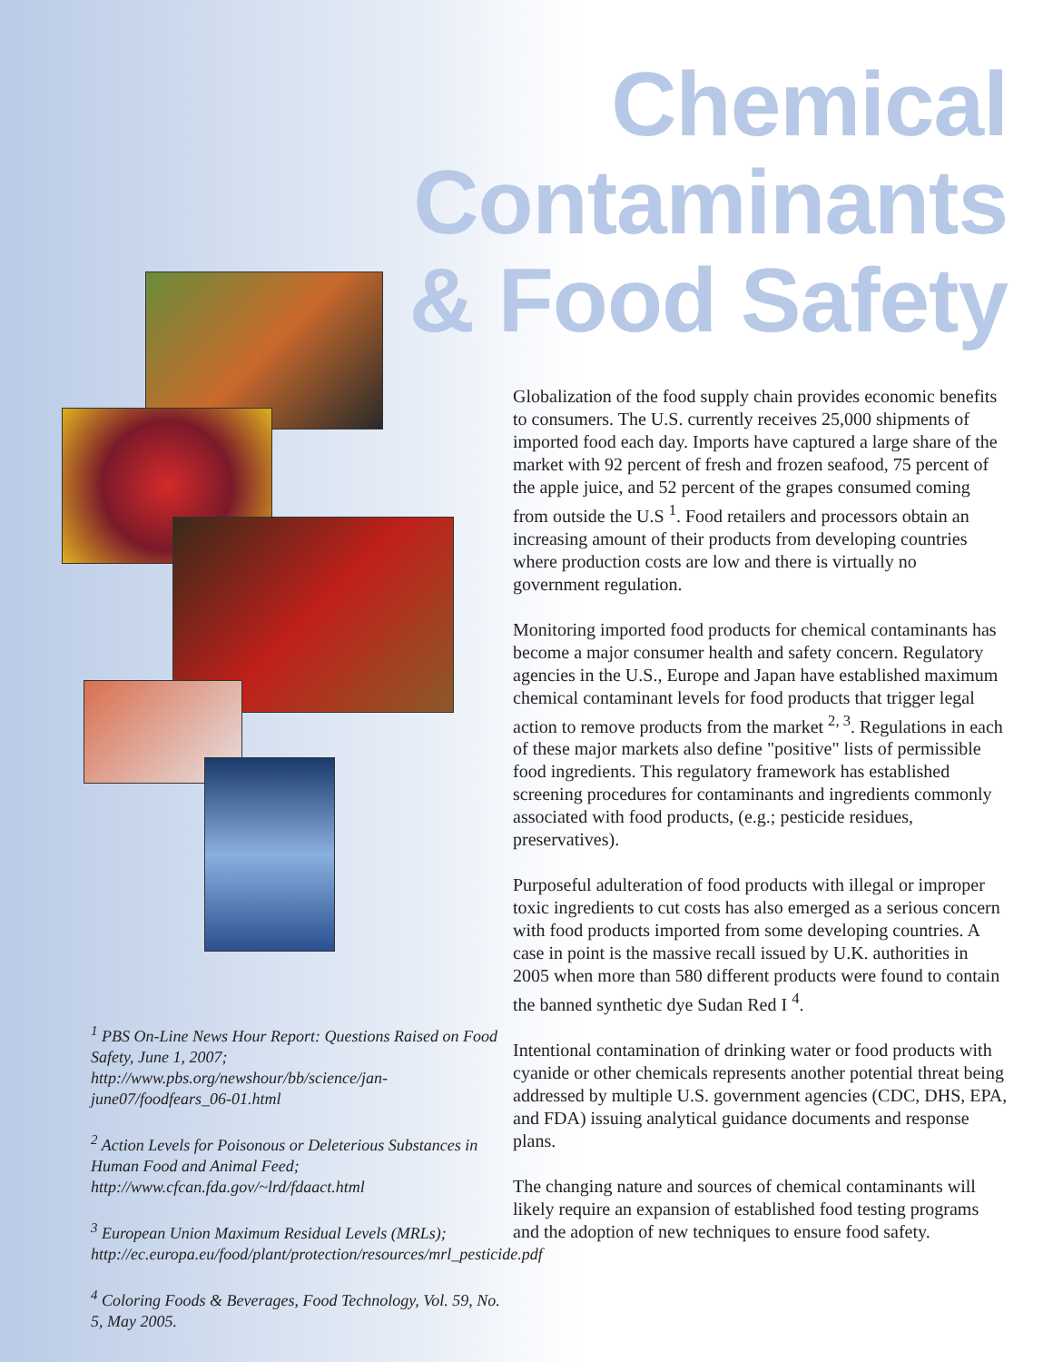Chemical Contaminants
& Food Safety
<sup>1</sup> PBS On-Line News Hour Report: Questions Raised on Food Safety, June 1, 2007; http://www.pbs.org/newshour/bb/science/jan-june07/foodfears_06-01.html
<sup>2</sup> Action Levels for Poisonous or Deleterious Substances in Human Food and Animal Feed; http://www.cfcan.fda.gov/~lrd/fdaact.html
<sup>3</sup> European Union Maximum Residual Levels (MRLs); http://ec.europa.eu/food/plant/protection/resources/mrl_pesticide.pdf
<sup>4</sup> Coloring Foods & Beverages, Food Technology, Vol. 59, No. 5, May 2005.
Globalization of the food supply chain provides economic benefits to consumers. The U.S. currently receives 25,000 shipments of imported food each day. Imports have captured a large share of the market with 92 percent of fresh and frozen seafood, 75 percent of the apple juice, and 52 percent of the grapes consumed coming from outside the U.S <sup>1</sup>. Food retailers and processors obtain an increasing amount of their products from developing countries where production costs are low and there is virtually no government regulation.
Monitoring imported food products for chemical contaminants has become a major consumer health and safety concern. Regulatory agencies in the U.S., Europe and Japan have established maximum chemical contaminant levels for food products that trigger legal action to remove products from the market <sup>2, 3</sup>. Regulations in each of these major markets also define "positive" lists of permissible food ingredients. This regulatory framework has established screening procedures for contaminants and ingredients commonly associated with food products, (e.g.; pesticide residues, preservatives).
Purposeful adulteration of food products with illegal or improper toxic ingredients to cut costs has also emerged as a serious concern with food products imported from some developing countries. A case in point is the massive recall issued by U.K. authorities in 2005 when more than 580 different products were found to contain the banned synthetic dye Sudan Red I <sup>4</sup>.
Intentional contamination of drinking water or food products with cyanide or other chemicals represents another potential threat being addressed by multiple U.S. government agencies (CDC, DHS, EPA, and FDA) issuing analytical guidance documents and response plans.
The changing nature and sources of chemical contaminants will likely require an expansion of established food testing programs and the adoption of new techniques to ensure food safety.